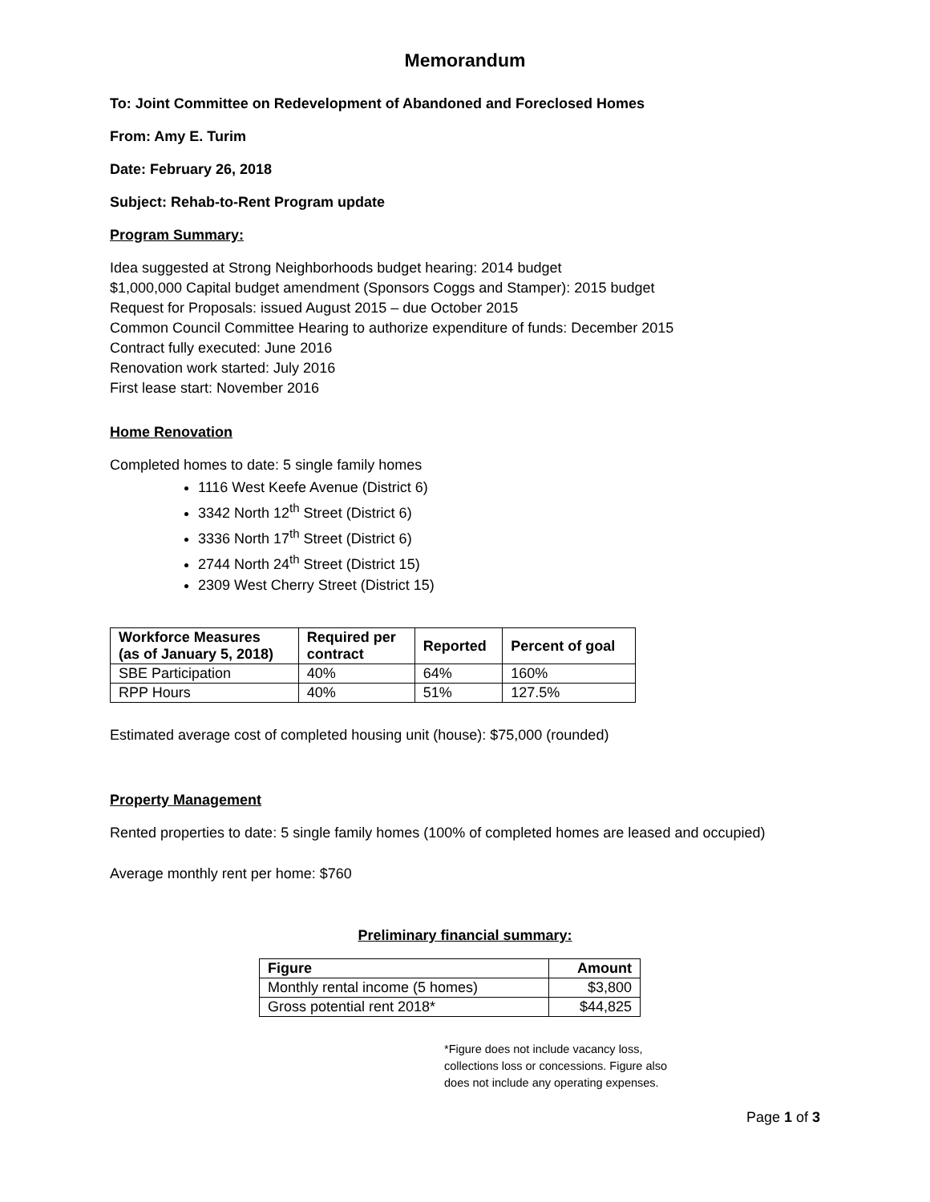Memorandum
To: Joint Committee on Redevelopment of Abandoned and Foreclosed Homes
From: Amy E. Turim
Date: February 26, 2018
Subject: Rehab-to-Rent Program update
Program Summary:
Idea suggested at Strong Neighborhoods budget hearing: 2014 budget
$1,000,000 Capital budget amendment (Sponsors Coggs and Stamper): 2015 budget
Request for Proposals: issued August 2015 – due October 2015
Common Council Committee Hearing to authorize expenditure of funds: December 2015
Contract fully executed: June 2016
Renovation work started: July 2016
First lease start: November 2016
Home Renovation
Completed homes to date: 5 single family homes
1116 West Keefe Avenue (District 6)
3342 North 12<sup>th</sup> Street (District 6)
3336 North 17<sup>th</sup> Street (District 6)
2744 North 24<sup>th</sup> Street (District 15)
2309 West Cherry Street (District 15)
| Workforce Measures (as of January 5, 2018) | Required per contract | Reported | Percent of goal |
| --- | --- | --- | --- |
| SBE Participation | 40% | 64% | 160% |
| RPP Hours | 40% | 51% | 127.5% |
Estimated average cost of completed housing unit (house): $75,000 (rounded)
Property Management
Rented properties to date: 5 single family homes (100% of completed homes are leased and occupied)
Average monthly rent per home: $760
Preliminary financial summary:
| Figure | Amount |
| --- | --- |
| Monthly rental income (5 homes) | $3,800 |
| Gross potential rent 2018* | $44,825 |
*Figure does not include vacancy loss,
collections loss or concessions. Figure also
does not include any operating expenses.
Page 1 of 3